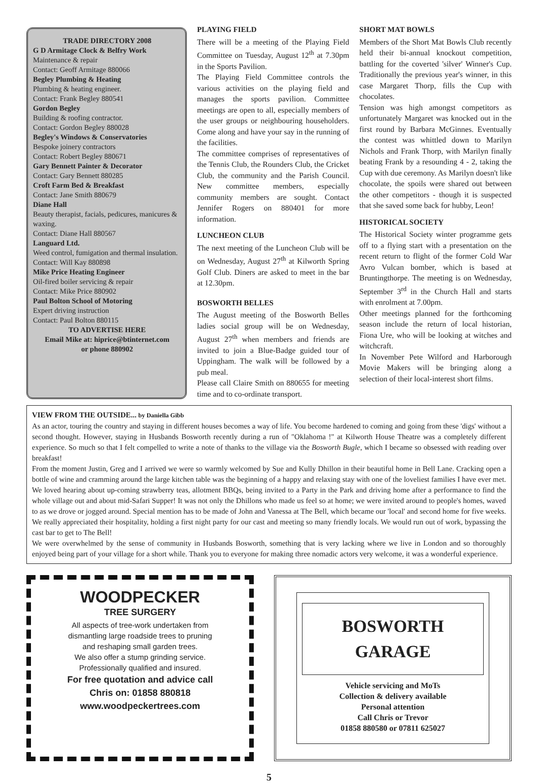TRADE DIRECTORY 2008
G D Armitage Clock & Belfry Work
Maintenance & repair
Contact: Geoff Armitage 880066
Begley Plumbing & Heating
Plumbing & heating engineer.
Contact: Frank Begley 880541
Gordon Begley
Building & roofing contractor.
Contact: Gordon Begley 880028
Begley's Windows & Conservatories
Bespoke joinery contractors
Contact: Robert Begley 880671
Gary Bennett Painter & Decorator
Contact: Gary Bennett 880285
Croft Farm Bed & Breakfast
Contact: Jane Smith 880679
Diane Hall
Beauty therapist, facials, pedicures, manicures & waxing.
Contact: Diane Hall 880567
Languard Ltd.
Weed control, fumigation and thermal insulation.
Contact: Will Kay 880898
Mike Price Heating Engineer
Oil-fired boiler servicing & repair
Contact: Mike Price 880902
Paul Bolton School of Motoring
Expert driving instruction
Contact: Paul Bolton 880115
TO ADVERTISE HERE
Email Mike at: hiprice@btinternet.com
or phone 880902
PLAYING FIELD
There will be a meeting of the Playing Field Committee on Tuesday, August 12<sup>th</sup> at 7.30pm in the Sports Pavilion.
The Playing Field Committee controls the various activities on the playing field and manages the sports pavilion. Committee meetings are open to all, especially members of the user groups or neighbouring householders. Come along and have your say in the running of the facilities.
The committee comprises of representatives of the Tennis Club, the Rounders Club, the Cricket Club, the community and the Parish Council. New committee members, especially community members are sought. Contact Jennifer Rogers on 880401 for more information.
LUNCHEON CLUB
The next meeting of the Luncheon Club will be on Wednesday, August 27<sup>th</sup> at Kilworth Spring Golf Club. Diners are asked to meet in the bar at 12.30pm.
BOSWORTH BELLES
The August meeting of the Bosworth Belles ladies social group will be on Wednesday, August 27<sup>th</sup> when members and friends are invited to join a Blue-Badge guided tour of Uppingham. The walk will be followed by a pub meal.
Please call Claire Smith on 880655 for meeting time and to co-ordinate transport.
SHORT MAT BOWLS
Members of the Short Mat Bowls Club recently held their bi-annual knockout competition, battling for the coverted 'silver' Winner's Cup. Traditionally the previous year's winner, in this case Margaret Thorp, fills the Cup with chocolates.
Tension was high amongst competitors as unfortunately Margaret was knocked out in the first round by Barbara McGinnes. Eventually the contest was whittled down to Marilyn Nichols and Frank Thorp, with Marilyn finally beating Frank by a resounding 4 - 2, taking the Cup with due ceremony. As Marilyn doesn't like chocolate, the spoils were shared out between the other competitors - though it is suspected that she saved some back for hubby, Leon!
HISTORICAL SOCIETY
The Historical Society winter programme gets off to a flying start with a presentation on the recent return to flight of the former Cold War Avro Vulcan bomber, which is based at Bruntingthorpe. The meeting is on Wednesday, September 3<sup>rd</sup> in the Church Hall and starts with enrolment at 7.00pm.
Other meetings planned for the forthcoming season include the return of local historian, Fiona Ure, who will be looking at witches and witchcraft.
In November Pete Wilford and Harborough Movie Makers will be bringing along a selection of their local-interest short films.
VIEW FROM THE OUTSIDE... by Daniella Gibb
As an actor, touring the country and staying in different houses becomes a way of life. You become hardened to coming and going from these 'digs' without a second thought. However, staying in Husbands Bosworth recently during a run of "Oklahoma !" at Kilworth House Theatre was a completely different experience. So much so that I felt compelled to write a note of thanks to the village via the Bosworth Bugle, which I became so obsessed with reading over breakfast!
From the moment Justin, Greg and I arrived we were so warmly welcomed by Sue and Kully Dhillon in their beautiful home in Bell Lane. Cracking open a bottle of wine and cramming around the large kitchen table was the beginning of a happy and relaxing stay with one of the loveliest families I have ever met. We loved hearing about up-coming strawberry teas, allotment BBQs, being invited to a Party in the Park and driving home after a performance to find the whole village out and about mid-Safari Supper! It was not only the Dhillons who made us feel so at home; we were invited around to people's homes, waved to as we drove or jogged around. Special mention has to be made of John and Vanessa at The Bell, which became our 'local' and second home for five weeks. We really appreciated their hospitality, holding a first night party for our cast and meeting so many friendly locals. We would run out of work, bypassing the cast bar to get to The Bell!
We were overwhelmed by the sense of community in Husbands Bosworth, something that is very lacking where we live in London and so thoroughly enjoyed being part of your village for a short while. Thank you to everyone for making three nomadic actors very welcome, it was a wonderful experience.
WOODPECKER
TREE SURGERY
All aspects of tree-work undertaken from
dismantling large roadside trees to pruning
and reshaping small garden trees.
We also offer a stump grinding service.
Professionally qualified and insured.
For free quotation and advice call
Chris on: 01858 880818
www.woodpeckertrees.com
BOSWORTH GARAGE
Vehicle servicing and MoTs
Collection & delivery available
Personal attention
Call Chris or Trevor
01858 880580 or 07811 625027
5